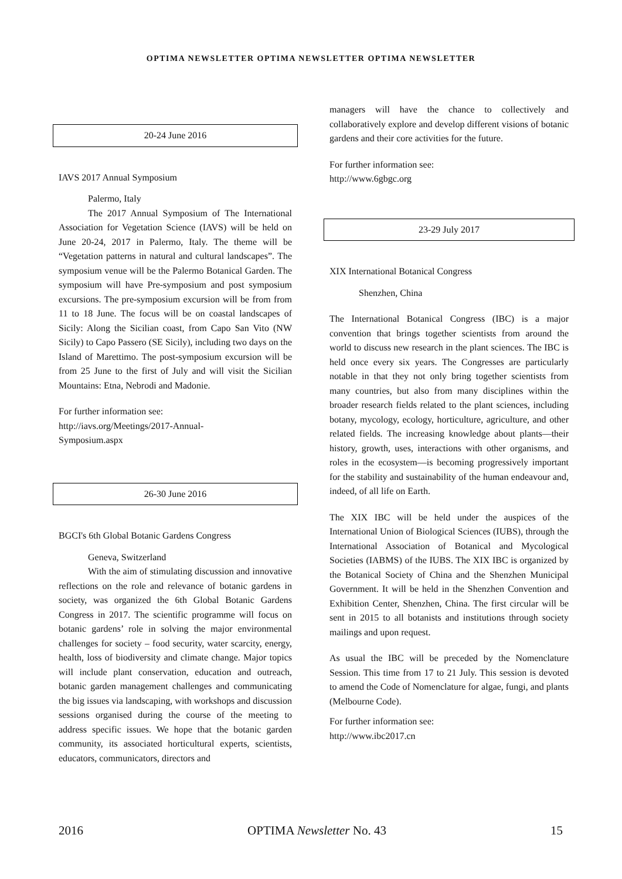OPTIMA NEWSLETTER OPTIMA NEWSLETTER OPTIMA NEWSLETTER
20-24 June 2016
IAVS 2017 Annual Symposium
Palermo, Italy
The 2017 Annual Symposium of The International Association for Vegetation Science (IAVS) will be held on June 20-24, 2017 in Palermo, Italy. The theme will be “Vegetation patterns in natural and cultural landscapes”. The symposium venue will be the Palermo Botanical Garden. The symposium will have Pre-symposium and post symposium excursions. The pre-symposium excursion will be from from 11 to 18 June. The focus will be on coastal landscapes of Sicily: Along the Sicilian coast, from Capo San Vito (NW Sicily) to Capo Passero (SE Sicily), including two days on the Island of Marettimo. The post-symposium excursion will be from 25 June to the first of July and will visit the Sicilian Mountains: Etna, Nebrodi and Madonie.
For further information see:
http://iavs.org/Meetings/2017-Annual-
Symposium.aspx
26-30 June 2016
BGCI's 6th Global Botanic Gardens Congress
Geneva, Switzerland
With the aim of stimulating discussion and innovative reflections on the role and relevance of botanic gardens in society, was organized the 6th Global Botanic Gardens Congress in 2017. The scientific programme will focus on botanic gardens’ role in solving the major environmental challenges for society – food security, water scarcity, energy, health, loss of biodiversity and climate change. Major topics will include plant conservation, education and outreach, botanic garden management challenges and communicating the big issues via landscaping, with workshops and discussion sessions organised during the course of the meeting to address specific issues. We hope that the botanic garden community, its associated horticultural experts, scientists, educators, communicators, directors and
managers will have the chance to collectively and collaboratively explore and develop different visions of botanic gardens and their core activities for the future.
For further information see:
http://www.6gbgc.org
23-29 July 2017
XIX International Botanical Congress
Shenzhen, China
The International Botanical Congress (IBC) is a major convention that brings together scientists from around the world to discuss new research in the plant sciences. The IBC is held once every six years. The Congresses are particularly notable in that they not only bring together scientists from many countries, but also from many disciplines within the broader research fields related to the plant sciences, including botany, mycology, ecology, horticulture, agriculture, and other related fields. The increasing knowledge about plants—their history, growth, uses, interactions with other organisms, and roles in the ecosystem—is becoming progressively important for the stability and sustainability of the human endeavour and, indeed, of all life on Earth.
The XIX IBC will be held under the auspices of the International Union of Biological Sciences (IUBS), through the International Association of Botanical and Mycological Societies (IABMS) of the IUBS. The XIX IBC is organized by the Botanical Society of China and the Shenzhen Municipal Government. It will be held in the Shenzhen Convention and Exhibition Center, Shenzhen, China. The first circular will be sent in 2015 to all botanists and institutions through society mailings and upon request.
As usual the IBC will be preceded by the Nomenclature Session. This time from 17 to 21 July. This session is devoted to amend the Code of Nomenclature for algae, fungi, and plants (Melbourne Code).
For further information see:
http://www.ibc2017.cn
2016 OPTIMA Newsletter No. 43 15